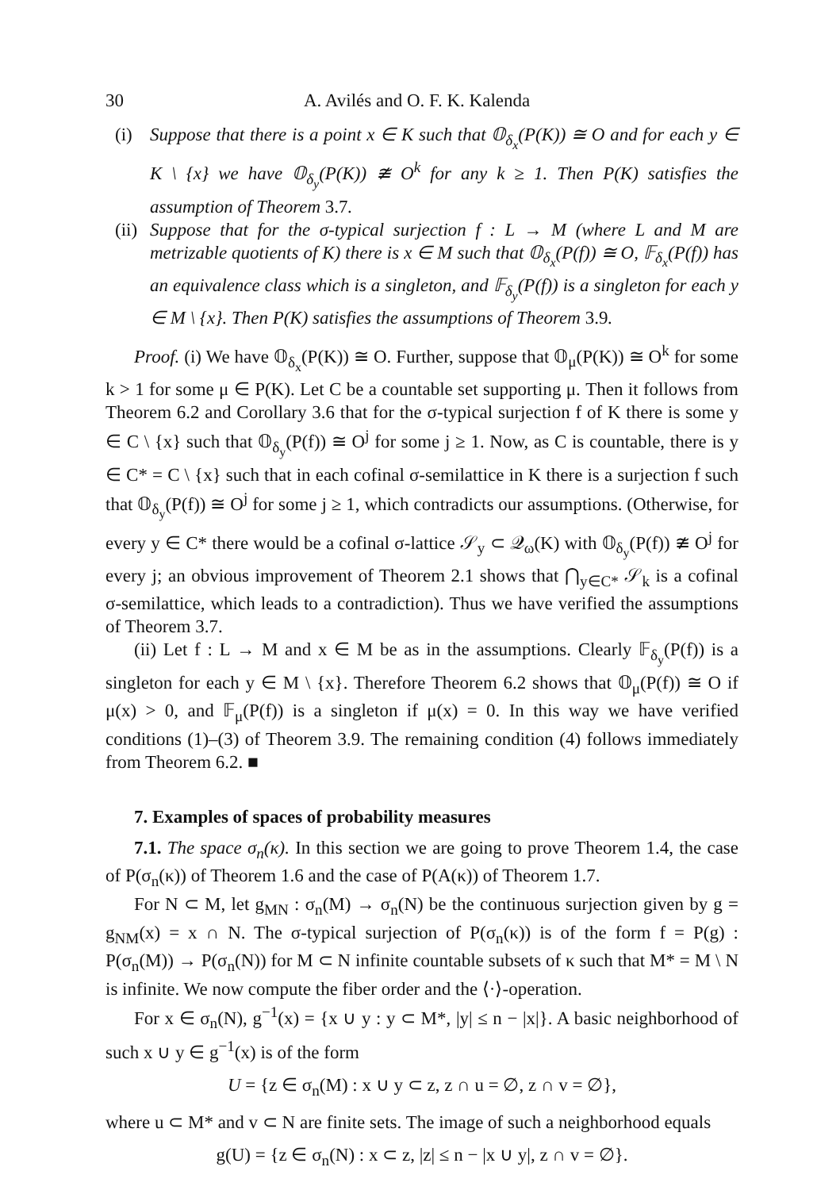30 A. Avilés and O. F. K. Kalenda
(i) Suppose that there is a point x ∈ K such that 𝕆<sub>δ<sub>x</sub></sub>(P(K)) ≅ O and for each y ∈ K \ {x} we have 𝕆<sub>δ<sub>y</sub></sub>(P(K)) ≇ O<sup>k</sup> for any k ≥ 1. Then P(K) satisfies the assumption of Theorem 3.7.
(ii)
Suppose that for the σ-typical surjection f : L → M (where L and M are metrizable quotients of K) there is x ∈ M such that 𝕆<sub>δ<sub>x</sub></sub>(P(f)) ≅ O, 𝔽<sub>δ<sub>x</sub></sub>(P(f)) has an equivalence class which is a singleton, and 𝔽<sub>δ<sub>y</sub></sub>(P(f)) is a singleton for each y ∈ M \ {x}. Then P(K) satisfies the assumptions of Theorem 3.9.
Proof. (i) We have 𝕆<sub>δ<sub>x</sub></sub>(P(K)) ≅ O. Further, suppose that 𝕆<sub>μ</sub>(P(K)) ≅ O<sup>k</sup> for some k > 1 for some μ ∈ P(K). Let C be a countable set supporting μ. Then it follows from Theorem 6.2 and Corollary 3.6 that for the σ-typical surjection f of K there is some y ∈ C \ {x} such that 𝕆<sub>δ<sub>y</sub></sub>(P(f)) ≅ O<sup>j</sup> for some j ≥ 1. Now, as C is countable, there is y ∈ C* = C \ {x} such that in each cofinal σ-semilattice in K there is a surjection f such that 𝕆<sub>δ<sub>y</sub></sub>(P(f)) ≅ O<sup>j</sup> for some j ≥ 1, which contradicts our assumptions. (Otherwise, for every y ∈ C* there would be a cofinal σ-lattice 𝒮<sub>y</sub> ⊂ 𝒬<sub>ω</sub>(K) with 𝕆<sub>δ<sub>y</sub></sub>(P(f)) ≇ O<sup>j</sup> for every j; an obvious improvement of Theorem 2.1 shows that ⋂<sub>y∈C*</sub> 𝒮<sub>k</sub> is a cofinal σ-semilattice, which leads to a contradiction). Thus we have verified the assumptions of Theorem 3.7.
(ii) Let f : L → M and x ∈ M be as in the assumptions. Clearly 𝔽<sub>δ<sub>y</sub></sub>(P(f)) is a singleton for each y ∈ M \ {x}. Therefore Theorem 6.2 shows that 𝕆<sub>μ</sub>(P(f)) ≅ O if μ(x) > 0, and 𝔽<sub>μ</sub>(P(f)) is a singleton if μ(x) = 0. In this way we have verified conditions (1)–(3) of Theorem 3.9. The remaining condition (4) follows immediately from Theorem 6.2. ■
7. Examples of spaces of probability measures
7.1. The space σ<sub>n</sub>(κ). In this section we are going to prove Theorem 1.4, the case of P(σ<sub>n</sub>(κ)) of Theorem 1.6 and the case of P(A(κ)) of Theorem 1.7.
For N ⊂ M, let g<sub>MN</sub> : σ<sub>n</sub>(M) → σ<sub>n</sub>(N) be the continuous surjection given by g = g<sub>NM</sub>(x) = x ∩ N. The σ-typical surjection of P(σ<sub>n</sub>(κ)) is of the form f = P(g) : P(σ<sub>n</sub>(M)) → P(σ<sub>n</sub>(N)) for M ⊂ N infinite countable subsets of κ such that M* = M \ N is infinite. We now compute the fiber order and the ⟨·⟩-operation.
For x ∈ σ<sub>n</sub>(N), g<sup>−1</sup>(x) = {x ∪ y : y ⊂ M*, |y| ≤ n − |x|}. A basic neighborhood of such x ∪ y ∈ g<sup>−1</sup>(x) is of the form
U = {z ∈ σ<sub>n</sub>(M) : x ∪ y ⊂ z, z ∩ u = ∅, z ∩ v = ∅},
where u ⊂ M* and v ⊂ N are finite sets. The image of such a neighborhood equals
g(U) = {z ∈ σ<sub>n</sub>(N) : x ⊂ z, |z| ≤ n − |x ∪ y|, z ∩ v = ∅}.